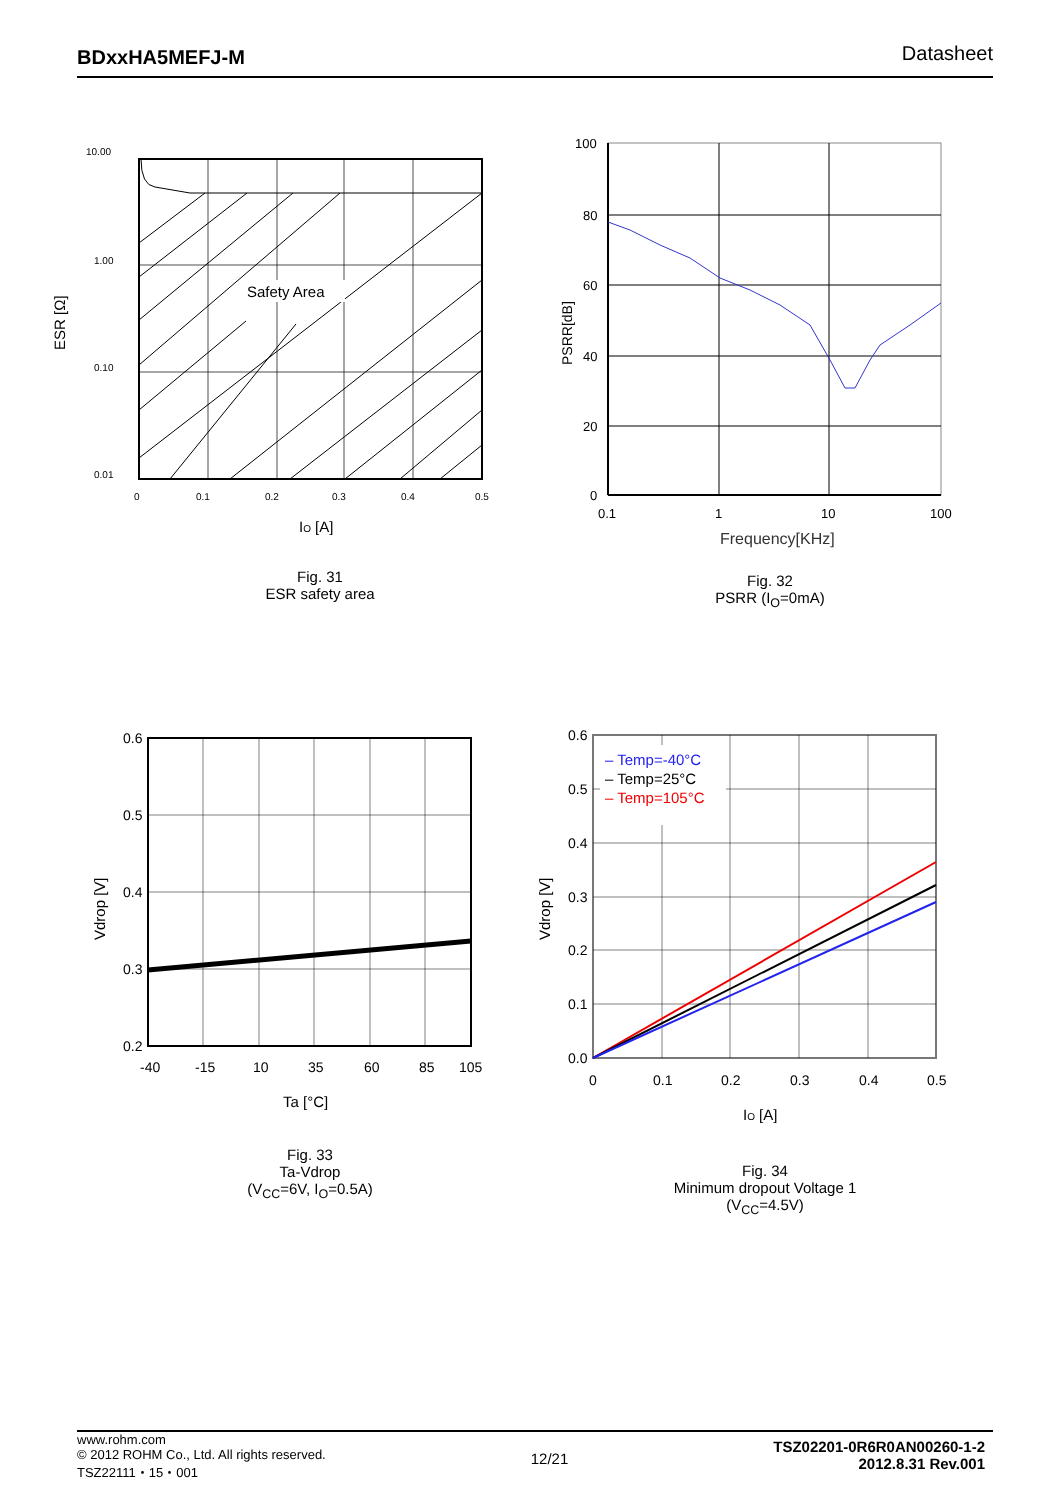BDxxHA5MEFJ-M Datasheet
Safety Area
10.00
1.00
0.10
0.01
0
0.1
0.2
0.3
0.4
0.5
IO [A]
ESR [Ω]
Fig. 31
ESR safety area
100
80
60
40
20
0
0.1
1
10
100
Frequency[KHz]
PSRR[dB]
Fig. 32
PSRR (I<sub>O</sub>=0mA)
0.6
0.5
0.4
0.3
0.2
-40
-15
10
35
60
85
105
Ta [°C]
Vdrop [V]
Fig. 33
Ta-Vdrop
(V<sub>CC</sub>=6V, I<sub>O</sub>=0.5A)
– Temp=-40°C
– Temp=25°C
– Temp=105°C
0.6
0.5
0.4
0.3
0.2
0.1
0.0
0
0.1
0.2
0.3
0.4
0.5
IO [A]
Vdrop [V]
Fig. 34
Minimum dropout Voltage 1
(V<sub>CC</sub>=4.5V)
www.rohm.com
© 2012 ROHM Co., Ltd. All rights reserved.
TSZ22111・15・001
TSZ02201-0R6R0AN00260-1-2
2012.8.31 Rev.001
12/21